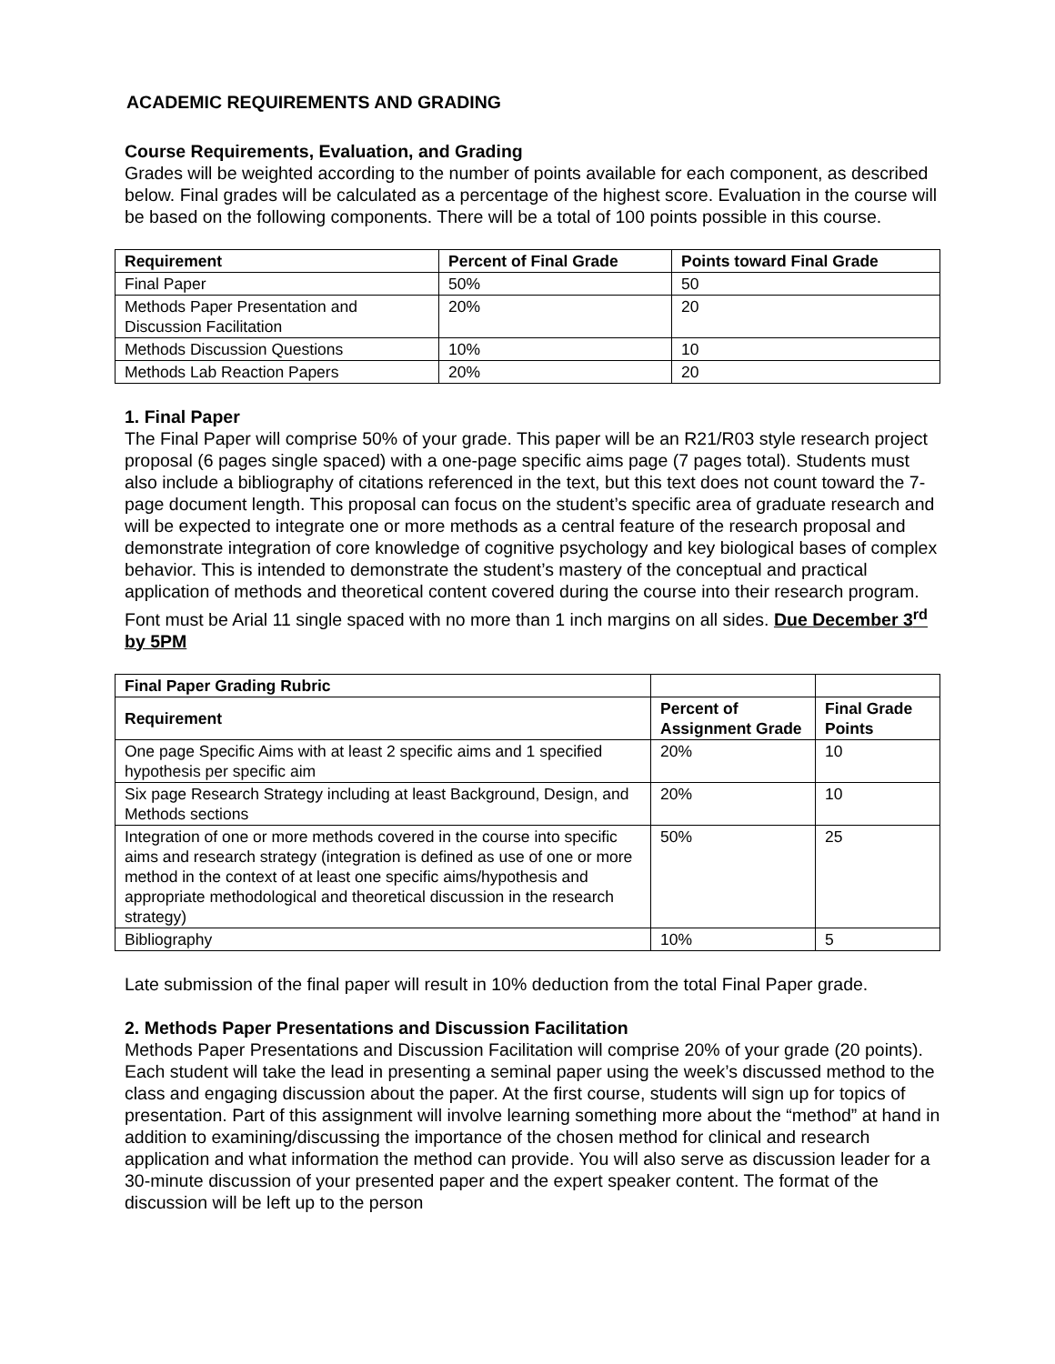ACADEMIC REQUIREMENTS AND GRADING
Course Requirements, Evaluation, and Grading
Grades will be weighted according to the number of points available for each component, as described below. Final grades will be calculated as a percentage of the highest score. Evaluation in the course will be based on the following components. There will be a total of 100 points possible in this course.
| Requirement | Percent of Final Grade | Points toward Final Grade |
| --- | --- | --- |
| Final Paper | 50% | 50 |
| Methods Paper Presentation and Discussion Facilitation | 20% | 20 |
| Methods Discussion Questions | 10% | 10 |
| Methods Lab Reaction Papers | 20% | 20 |
1. Final Paper
The Final Paper will comprise 50% of your grade. This paper will be an R21/R03 style research project proposal (6 pages single spaced) with a one-page specific aims page (7 pages total). Students must also include a bibliography of citations referenced in the text, but this text does not count toward the 7-page document length. This proposal can focus on the student’s specific area of graduate research and will be expected to integrate one or more methods as a central feature of the research proposal and demonstrate integration of core knowledge of cognitive psychology and key biological bases of complex behavior. This is intended to demonstrate the student’s mastery of the conceptual and practical application of methods and theoretical content covered during the course into their research program. Font must be Arial 11 single spaced with no more than 1 inch margins on all sides. Due December 3<sup>rd</sup> by 5PM
| Final Paper Grading Rubric | | |
| Requirement | Percent of Assignment Grade | Final Grade Points |
| One page Specific Aims with at least 2 specific aims and 1 specified hypothesis per specific aim | 20% | 10 |
| Six page Research Strategy including at least Background, Design, and Methods sections | 20% | 10 |
| Integration of one or more methods covered in the course into specific aims and research strategy (integration is defined as use of one or more method in the context of at least one specific aims/hypothesis and appropriate methodological and theoretical discussion in the research strategy) | 50% | 25 |
| Bibliography | 10% | 5 |
Late submission of the final paper will result in 10% deduction from the total Final Paper grade.
2. Methods Paper Presentations and Discussion Facilitation
Methods Paper Presentations and Discussion Facilitation will comprise 20% of your grade (20 points). Each student will take the lead in presenting a seminal paper using the week’s discussed method to the class and engaging discussion about the paper. At the first course, students will sign up for topics of presentation. Part of this assignment will involve learning something more about the “method” at hand in addition to examining/discussing the importance of the chosen method for clinical and research application and what information the method can provide. You will also serve as discussion leader for a 30-minute discussion of your presented paper and the expert speaker content. The format of the discussion will be left up to the person